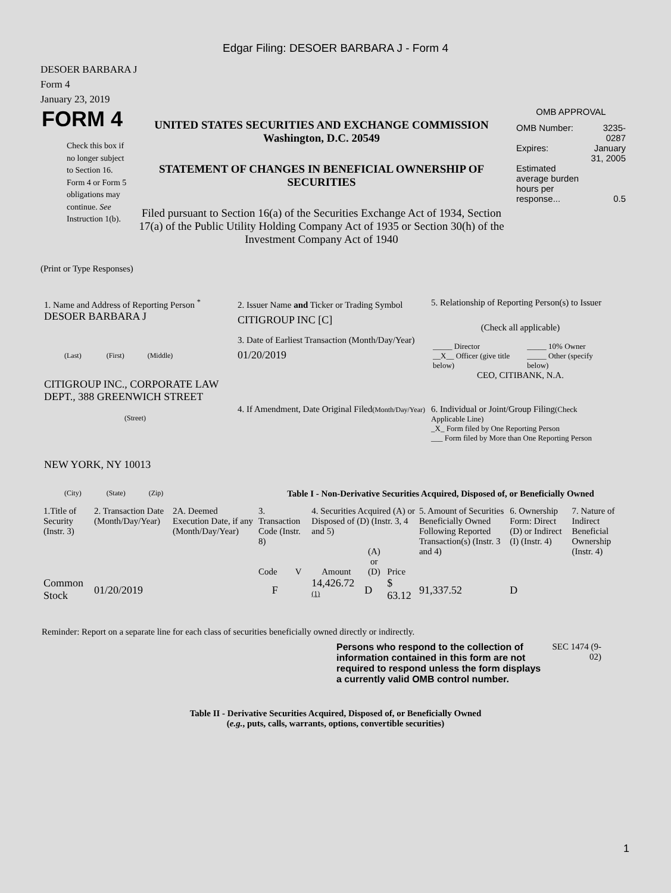Edgar Filing: DESOER BARBARA J - Form 4
DESOER BARBARA J
Form 4
January 23, 2019
FORM 4
Check this box if no longer subject to Section 16. Form 4 or Form 5 obligations may continue. See Instruction 1(b).
UNITED STATES SECURITIES AND EXCHANGE COMMISSION
Washington, D.C. 20549
STATEMENT OF CHANGES IN BENEFICIAL OWNERSHIP OF SECURITIES
Filed pursuant to Section 16(a) of the Securities Exchange Act of 1934, Section 17(a) of the Public Utility Holding Company Act of 1935 or Section 30(h) of the Investment Company Act of 1940
OMB APPROVAL
| OMB Number: | 3235-0287 |
| Expires: | January 31, 2005 |
| Estimated average burden hours per response... | 0.5 |
(Print or Type Responses)
1. Name and Address of Reporting Person <sup>*</sup>
DESOER BARBARA J
(Last) (First) (Middle)
CITIGROUP INC., CORPORATE LAW DEPT., 388 GREENWICH STREET
(Street)
NEW YORK, NY 10013
(City) (State) (Zip)
2. Issuer Name and Ticker or Trading Symbol
CITIGROUP INC [C]
3. Date of Earliest Transaction (Month/Day/Year)
01/20/2019
4. If Amendment, Date Original Filed(Month/Day/Year)
5. Relationship of Reporting Person(s) to Issuer
(Check all applicable)
| _____ Director | _____ 10% Owner |
| __X__ Officer (give title below) | _____ Other (specify below) |
CEO, CITIBANK, N.A.
6. Individual or Joint/Group Filing(Check Applicable Line)
_X_ Form filed by One Reporting Person
___ Form filed by More than One Reporting Person
Table I - Non-Derivative Securities Acquired, Disposed of, or Beneficially Owned
| 1.Title of Security (Instr. 3) | 2. Transaction Date (Month/Day/Year) | 2A. Deemed Execution Date, if any (Month/Day/Year) | 3. Transaction Code (Instr. 8) | | 4. Securities Acquired (A) or Disposed of (D) (Instr. 3, 4 and 5) | | | 5. Amount of Securities Beneficially Owned Following Reported Transaction(s) (Instr. 3 and 4) | 6. Ownership Form: Direct (D) or Indirect (I) (Instr. 4) | 7. Nature of Indirect Beneficial Ownership (Instr. 4) |
| | | | Code | V | Amount | (A) or (D) | Price | | | |
| Common Stock | 01/20/2019 | | F | | 14,426.72 <sup>(1)</sup> | D | $ 63.12 | 91,337.52 | D | |
Reminder: Report on a separate line for each class of securities beneficially owned directly or indirectly.
Persons who respond to the collection of information contained in this form are not required to respond unless the form displays a currently valid OMB control number.
SEC 1474 (9-02)
Table II - Derivative Securities Acquired, Disposed of, or Beneficially Owned
(e.g., puts, calls, warrants, options, convertible securities)
1